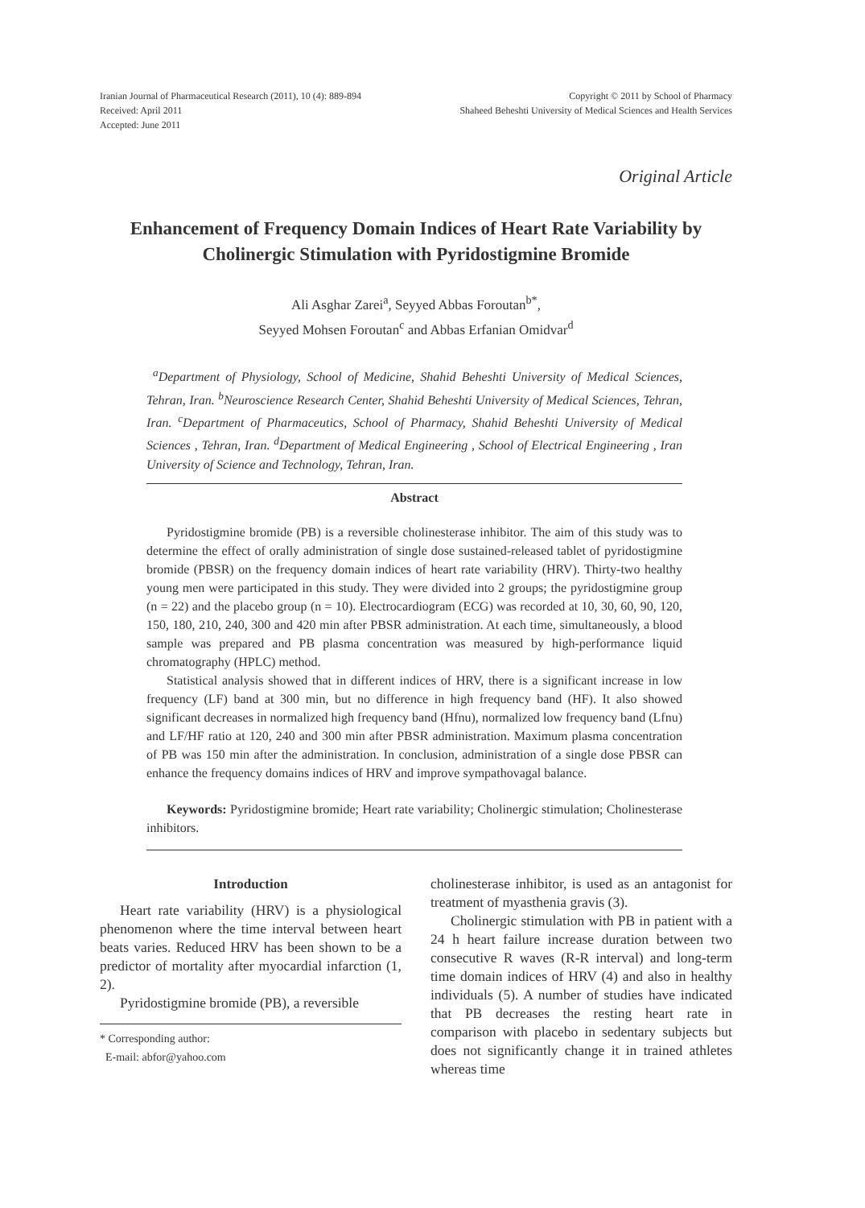Iranian Journal of Pharmaceutical Research (2011), 10 (4): 889-894
Received: April 2011
Accepted: June 2011
Copyright © 2011 by School of Pharmacy
Shaheed Beheshti University of Medical Sciences and Health Services
Original Article
Enhancement of Frequency Domain Indices of Heart Rate Variability by Cholinergic Stimulation with Pyridostigmine Bromide
Ali Asghar Zarei<sup>a</sup>, Seyyed Abbas Foroutan<sup>b*</sup>,
Seyyed Mohsen Foroutan<sup>c</sup> and Abbas Erfanian Omidvar<sup>d</sup>
<sup>a</sup> Department of Physiology, School of Medicine, Shahid Beheshti University of Medical Sciences, Tehran, Iran. <sup>b</sup>Neuroscience Research Center, Shahid Beheshti University of Medical Sciences, Tehran, Iran. <sup>c</sup>Department of Pharmaceutics, School of Pharmacy, Shahid Beheshti University of Medical Sciences , Tehran, Iran. <sup>d</sup>Department of Medical Engineering , School of Electrical Engineering , Iran University of Science and Technology, Tehran, Iran.
Abstract
Pyridostigmine bromide (PB) is a reversible cholinesterase inhibitor. The aim of this study was to determine the effect of orally administration of single dose sustained-released tablet of pyridostigmine bromide (PBSR) on the frequency domain indices of heart rate variability (HRV). Thirty-two healthy young men were participated in this study. They were divided into 2 groups; the pyridostigmine group (n = 22) and the placebo group (n = 10). Electrocardiogram (ECG) was recorded at 10, 30, 60, 90, 120, 150, 180, 210, 240, 300 and 420 min after PBSR administration. At each time, simultaneously, a blood sample was prepared and PB plasma concentration was measured by high-performance liquid chromatography (HPLC) method.
Statistical analysis showed that in different indices of HRV, there is a significant increase in low frequency (LF) band at 300 min, but no difference in high frequency band (HF). It also showed significant decreases in normalized high frequency band (Hfnu), normalized low frequency band (Lfnu) and LF/HF ratio at 120, 240 and 300 min after PBSR administration. Maximum plasma concentration of PB was 150 min after the administration. In conclusion, administration of a single dose PBSR can enhance the frequency domains indices of HRV and improve sympathovagal balance.
Keywords: Pyridostigmine bromide; Heart rate variability; Cholinergic stimulation; Cholinesterase inhibitors.
Introduction
Heart rate variability (HRV) is a physiological phenomenon where the time interval between heart beats varies. Reduced HRV has been shown to be a predictor of mortality after myocardial infarction (1, 2).
Pyridostigmine bromide (PB), a reversible
* Corresponding author:
E-mail: abfor@yahoo.com
cholinesterase inhibitor, is used as an antagonist for treatment of myasthenia gravis (3).
Cholinergic stimulation with PB in patient with a 24 h heart failure increase duration between two consecutive R waves (R-R interval) and long-term time domain indices of HRV (4) and also in healthy individuals (5). A number of studies have indicated that PB decreases the resting heart rate in comparison with placebo in sedentary subjects but does not significantly change it in trained athletes whereas time